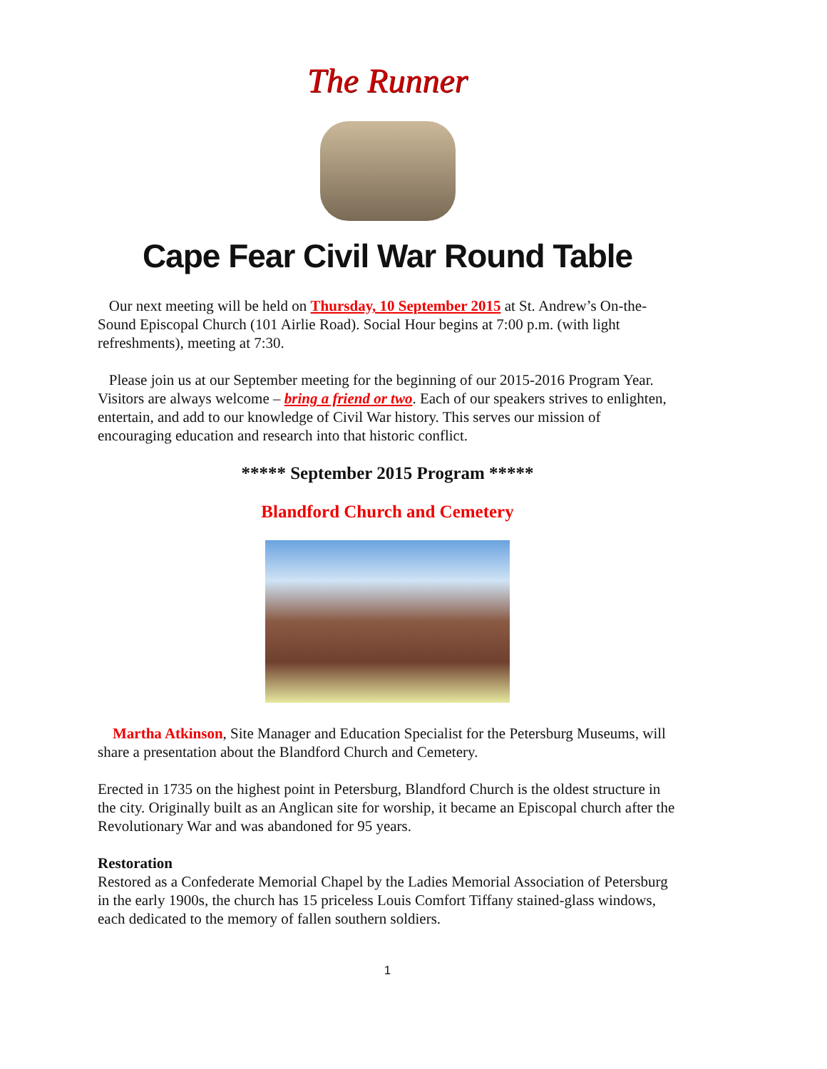The Runner
Cape Fear Civil War Round Table
Our next meeting will be held on Thursday, 10 September 2015 at St. Andrew’s On-the-Sound Episcopal Church (101 Airlie Road). Social Hour begins at 7:00 p.m. (with light refreshments), meeting at 7:30.
Please join us at our September meeting for the beginning of our 2015-2016 Program Year. Visitors are always welcome – bring a friend or two. Each of our speakers strives to enlighten, entertain, and add to our knowledge of Civil War history. This serves our mission of encouraging education and research into that historic conflict.
***** September 2015 Program *****
Blandford Church and Cemetery
Martha Atkinson, Site Manager and Education Specialist for the Petersburg Museums, will share a presentation about the Blandford Church and Cemetery.
Erected in 1735 on the highest point in Petersburg, Blandford Church is the oldest structure in the city. Originally built as an Anglican site for worship, it became an Episcopal church after the Revolutionary War and was abandoned for 95 years.
Restoration
Restored as a Confederate Memorial Chapel by the Ladies Memorial Association of Petersburg in the early 1900s, the church has 15 priceless Louis Comfort Tiffany stained-glass windows, each dedicated to the memory of fallen southern soldiers.
1